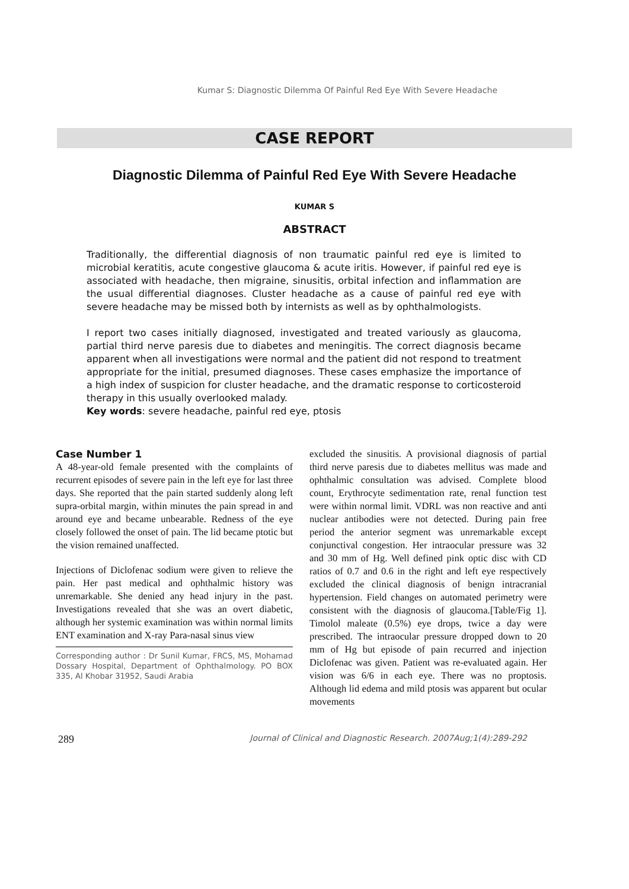Kumar S: Diagnostic Dilemma Of Painful Red Eye With Severe Headache
CASE REPORT
Diagnostic Dilemma of Painful Red Eye With Severe Headache
KUMAR S
ABSTRACT
Traditionally, the differential diagnosis of non traumatic painful red eye is limited to microbial keratitis, acute congestive glaucoma & acute iritis. However, if painful red eye is associated with headache, then migraine, sinusitis, orbital infection and inflammation are the usual differential diagnoses. Cluster headache as a cause of painful red eye with severe headache may be missed both by internists as well as by ophthalmologists.
I report two cases initially diagnosed, investigated and treated variously as glaucoma, partial third nerve paresis due to diabetes and meningitis. The correct diagnosis became apparent when all investigations were normal and the patient did not respond to treatment appropriate for the initial, presumed diagnoses. These cases emphasize the importance of a high index of suspicion for cluster headache, and the dramatic response to corticosteroid therapy in this usually overlooked malady.
Key words: severe headache, painful red eye, ptosis
Case Number 1
A 48-year-old female presented with the complaints of recurrent episodes of severe pain in the left eye for last three days. She reported that the pain started suddenly along left supra-orbital margin, within minutes the pain spread in and around eye and became unbearable. Redness of the eye closely followed the onset of pain. The lid became ptotic but the vision remained unaffected.
Injections of Diclofenac sodium were given to relieve the pain. Her past medical and ophthalmic history was unremarkable. She denied any head injury in the past. Investigations revealed that she was an overt diabetic, although her systemic examination was within normal limits ENT examination and X-ray Para-nasal sinus view
Corresponding author : Dr Sunil Kumar, FRCS, MS, Mohamad Dossary Hospital, Department of Ophthalmology. PO BOX 335, Al Khobar 31952, Saudi Arabia
excluded the sinusitis. A provisional diagnosis of partial third nerve paresis due to diabetes mellitus was made and ophthalmic consultation was advised. Complete blood count, Erythrocyte sedimentation rate, renal function test were within normal limit. VDRL was non reactive and anti nuclear antibodies were not detected. During pain free period the anterior segment was unremarkable except conjunctival congestion. Her intraocular pressure was 32 and 30 mm of Hg. Well defined pink optic disc with CD ratios of 0.7 and 0.6 in the right and left eye respectively excluded the clinical diagnosis of benign intracranial hypertension. Field changes on automated perimetry were consistent with the diagnosis of glaucoma.[Table/Fig 1]. Timolol maleate (0.5%) eye drops, twice a day were prescribed. The intraocular pressure dropped down to 20 mm of Hg but episode of pain recurred and injection Diclofenac was given. Patient was re-evaluated again. Her vision was 6/6 in each eye. There was no proptosis. Although lid edema and mild ptosis was apparent but ocular movements
289 Journal of Clinical and Diagnostic Research. 2007Aug;1(4):289-292